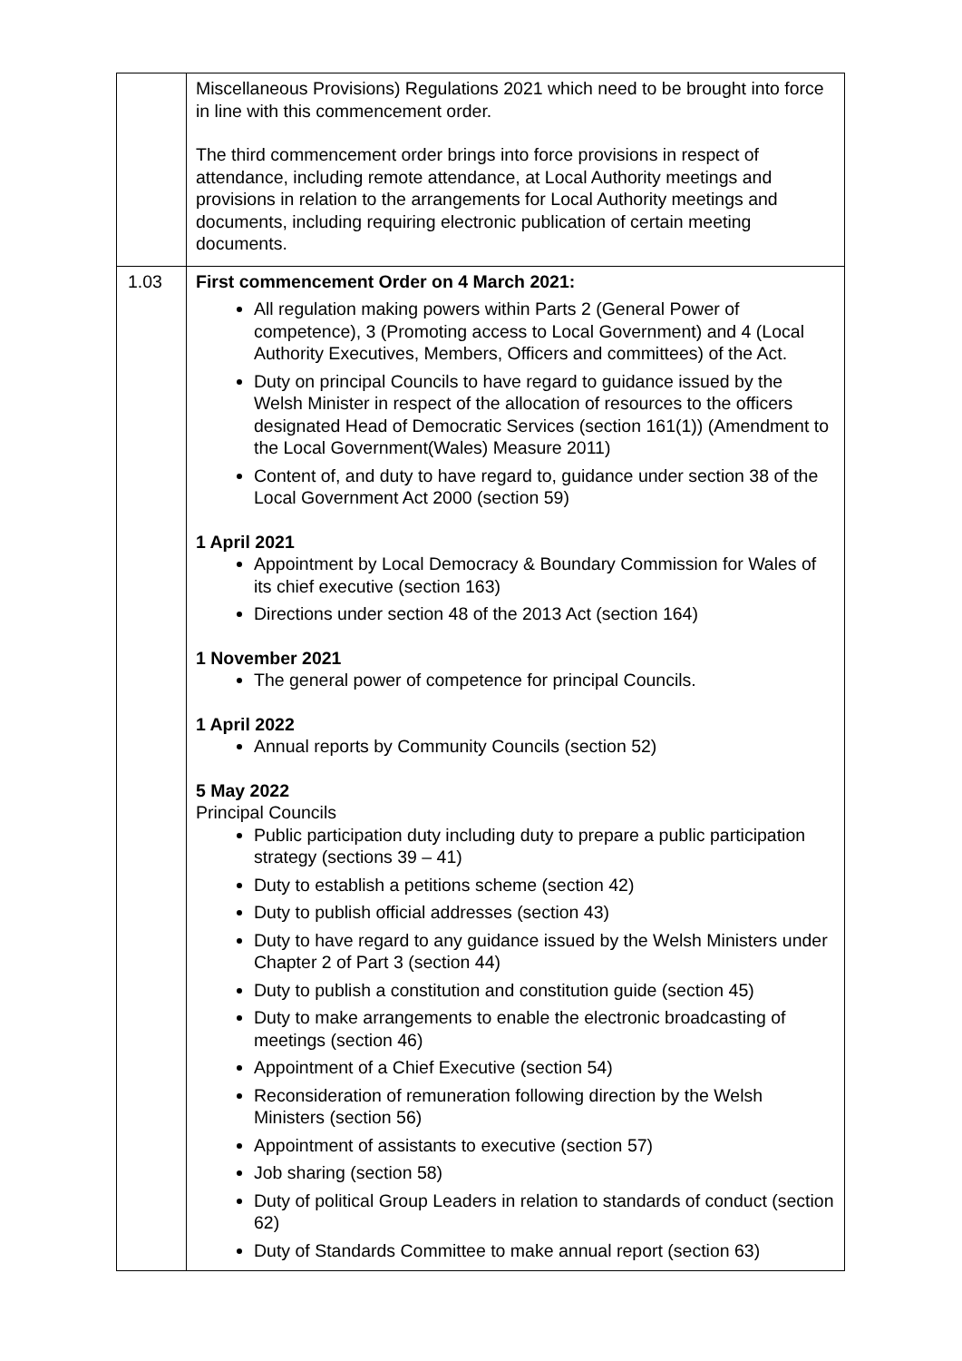| | Miscellaneous Provisions) Regulations 2021 which need to be brought into force in line with this commencement order. The third commencement order brings into force provisions in respect of attendance, including remote attendance, at Local Authority meetings and provisions in relation to the arrangements for Local Authority meetings and documents, including requiring electronic publication of certain meeting documents. |
| 1.03 | First commencement Order on 4 March 2021: All regulation making powers within Parts 2 (General Power of competence), 3 (Promoting access to Local Government) and 4 (Local Authority Executives, Members, Officers and committees) of the Act. Duty on principal Councils to have regard to guidance issued by the Welsh Minister in respect of the allocation of resources to the officers designated Head of Democratic Services (section 161(1)) (Amendment to the Local Government(Wales) Measure 2011) Content of, and duty to have regard to, guidance under section 38 of the Local Government Act 2000 (section 59) 1 April 2021 Appointment by Local Democracy & Boundary Commission for Wales of its chief executive (section 163) Directions under section 48 of the 2013 Act (section 164) 1 November 2021 The general power of competence for principal Councils. 1 April 2022 Annual reports by Community Councils (section 52) 5 May 2022 Principal Councils Public participation duty including duty to prepare a public participation strategy (sections 39 – 41) Duty to establish a petitions scheme (section 42) Duty to publish official addresses (section 43) Duty to have regard to any guidance issued by the Welsh Ministers under Chapter 2 of Part 3 (section 44) Duty to publish a constitution and constitution guide (section 45) Duty to make arrangements to enable the electronic broadcasting of meetings (section 46) Appointment of a Chief Executive (section 54) Reconsideration of remuneration following direction by the Welsh Ministers (section 56) Appointment of assistants to executive (section 57) Job sharing (section 58) Duty of political Group Leaders in relation to standards of conduct (section 62) Duty of Standards Committee to make annual report (section 63) |